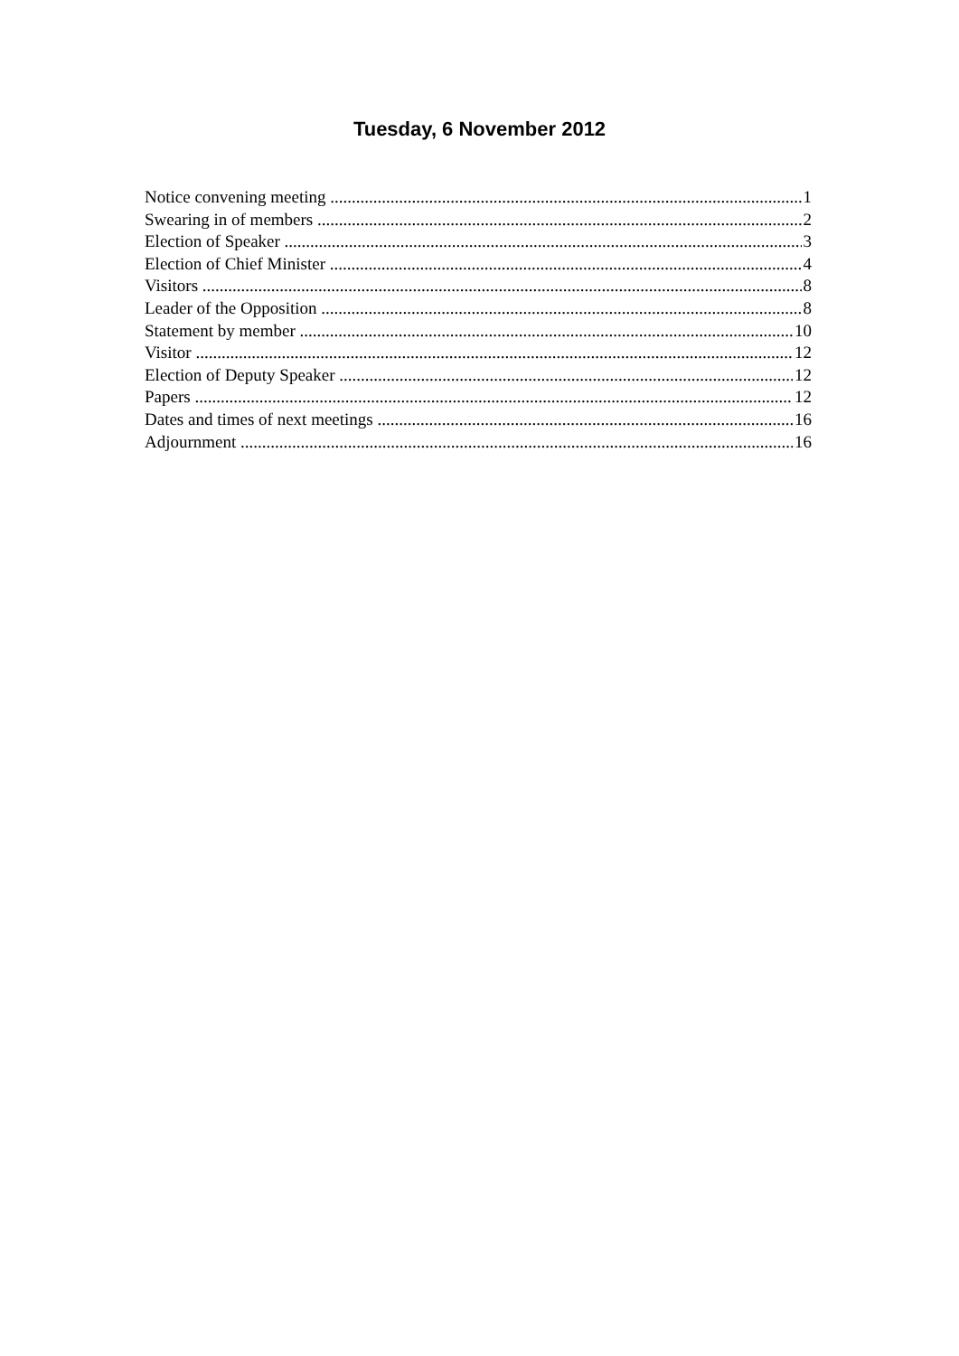Tuesday, 6 November 2012
Notice convening meeting 1
Swearing in of members 2
Election of Speaker 3
Election of Chief Minister 4
Visitors 8
Leader of the Opposition 8
Statement by member 10
Visitor 12
Election of Deputy Speaker 12
Papers 12
Dates and times of next meetings 16
Adjournment 16